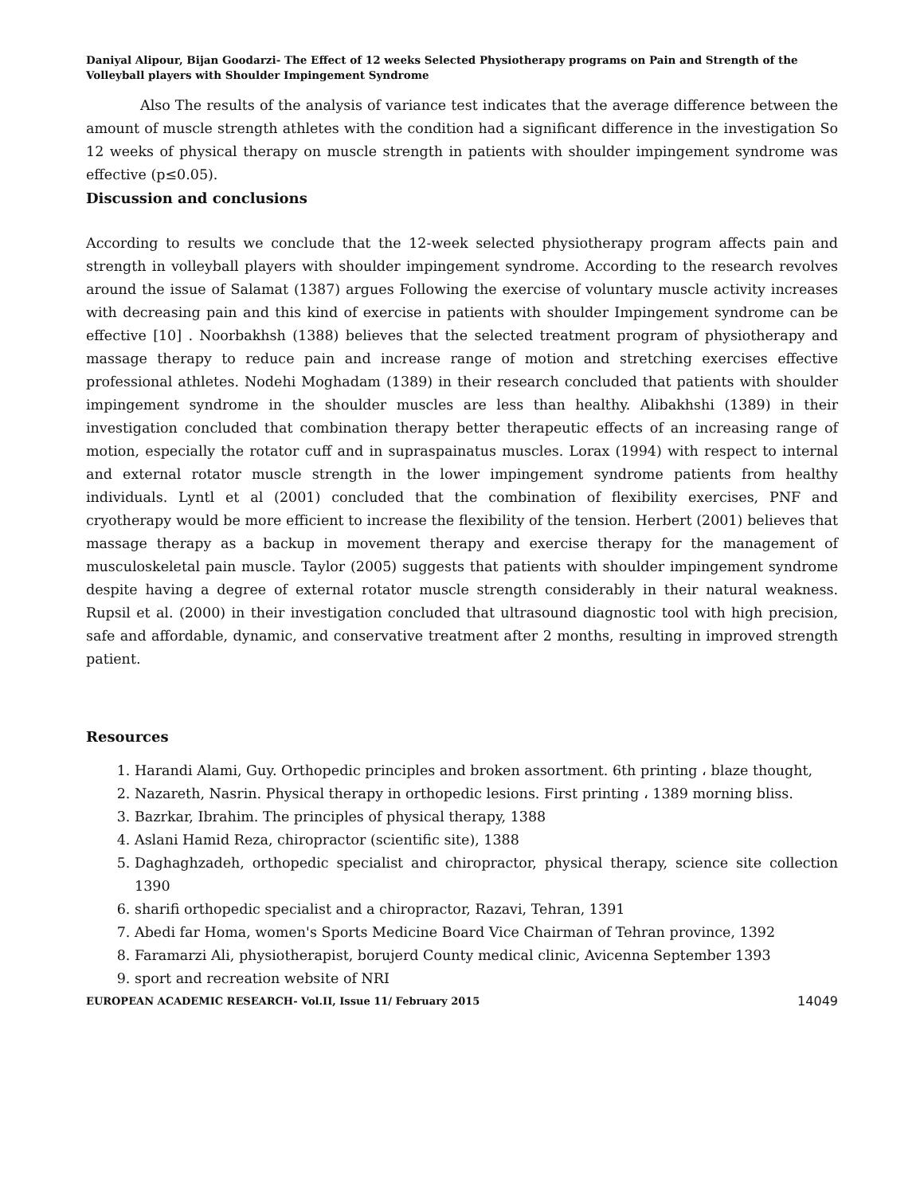Daniyal Alipour, Bijan Goodarzi- The Effect of 12 weeks Selected Physiotherapy programs on Pain and Strength of the Volleyball players with Shoulder Impingement Syndrome
Also The results of the analysis of variance test indicates that the average difference between the amount of muscle strength athletes with the condition had a significant difference in the investigation So 12 weeks of physical therapy on muscle strength in patients with shoulder impingement syndrome was effective (p≤0.05).
Discussion and conclusions
According to results we conclude that the 12-week selected physiotherapy program affects pain and strength in volleyball players with shoulder impingement syndrome. According to the research revolves around the issue of Salamat (1387) argues Following the exercise of voluntary muscle activity increases with decreasing pain and this kind of exercise in patients with shoulder Impingement syndrome can be effective [10] . Noorbakhsh (1388) believes that the selected treatment program of physiotherapy and massage therapy to reduce pain and increase range of motion and stretching exercises effective professional athletes. Nodehi Moghadam (1389) in their research concluded that patients with shoulder impingement syndrome in the shoulder muscles are less than healthy. Alibakhshi (1389) in their investigation concluded that combination therapy better therapeutic effects of an increasing range of motion, especially the rotator cuff and in supraspainatus muscles. Lorax (1994) with respect to internal and external rotator muscle strength in the lower impingement syndrome patients from healthy individuals. Lyntl et al (2001) concluded that the combination of flexibility exercises, PNF and cryotherapy would be more efficient to increase the flexibility of the tension. Herbert (2001) believes that massage therapy as a backup in movement therapy and exercise therapy for the management of musculoskeletal pain muscle. Taylor (2005) suggests that patients with shoulder impingement syndrome despite having a degree of external rotator muscle strength considerably in their natural weakness. Rupsil et al. (2000) in their investigation concluded that ultrasound diagnostic tool with high precision, safe and affordable, dynamic, and conservative treatment after 2 months, resulting in improved strength patient.
Resources
1. Harandi Alami, Guy. Orthopedic principles and broken assortment. 6th printing ، blaze thought,
2. Nazareth, Nasrin. Physical therapy in orthopedic lesions. First printing ، 1389 morning bliss.
3. Bazrkar, Ibrahim. The principles of physical therapy, 1388
4. Aslani Hamid Reza, chiropractor (scientific site), 1388
5. Daghaghzadeh, orthopedic specialist and chiropractor, physical therapy, science site collection 1390
6. sharifi orthopedic specialist and a chiropractor, Razavi, Tehran, 1391
7. Abedi far Homa, women's Sports Medicine Board Vice Chairman of Tehran province, 1392
8. Faramarzi Ali, physiotherapist, borujerd County medical clinic, Avicenna September 1393
9. sport and recreation website of NRI
EUROPEAN ACADEMIC RESEARCH- Vol.II, Issue 11/ February 2015 14049